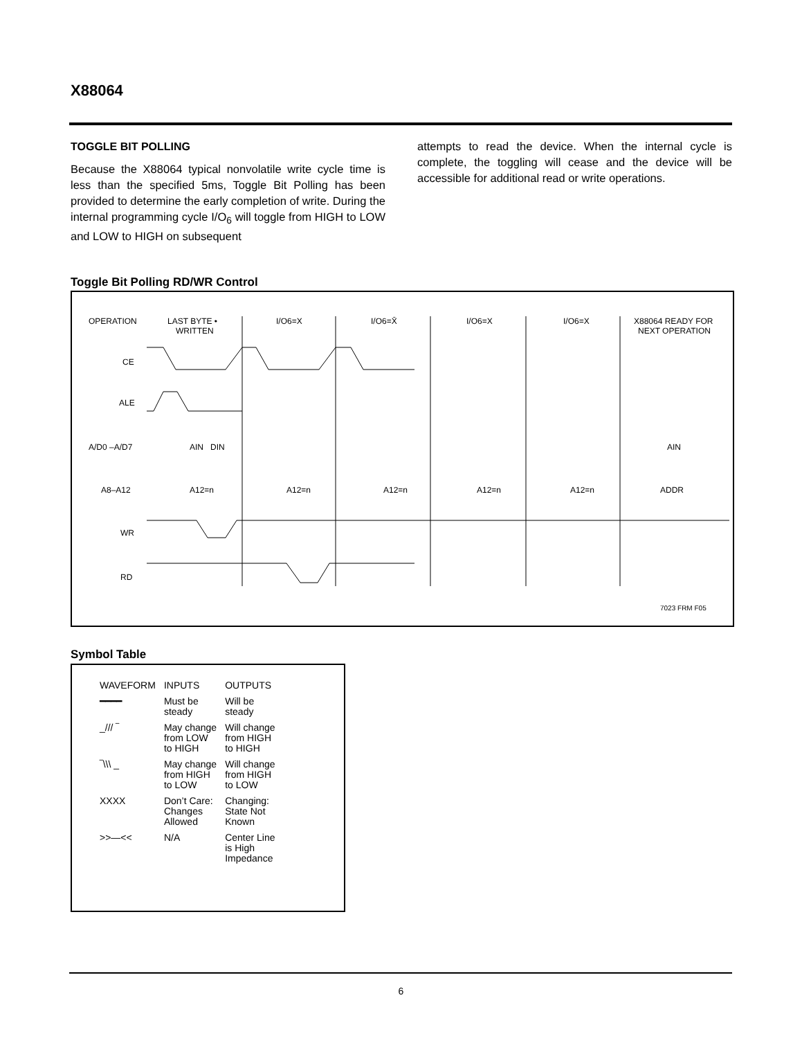X88064
TOGGLE BIT POLLING
Because the X88064 typical nonvolatile write cycle time is less than the specified 5ms, Toggle Bit Polling has been provided to determine the early completion of write. During the internal programming cycle I/O<sub>6</sub> will toggle from HIGH to LOW and LOW to HIGH on subsequent
attempts to read the device. When the internal cycle is complete, the toggling will cease and the device will be accessible for additional read or write operations.
Toggle Bit Polling RD/WR Control
OPERATION
LAST BYTE •
WRITTEN
I/O6=X
I/O6=X̄
I/O6=X
I/O6=X
X88064 READY FOR
NEXT OPERATION
CE
ALE
A/D0 –A/D7
A8–A12
WR
RD
AIN
DIN
A12=n
A12=n
A12=n
A12=n
A12=n
ADDR
AIN
7023 FRM F05
Symbol Table
| WAVEFORM | INPUTS | OUTPUTS |
| --- | --- | --- |
| ━━━━ | Must be steady | Will be steady |
| _/// ‾ | May change from LOW to HIGH | Will change from HIGH to HIGH |
| ‾\\\ _ | May change from HIGH to LOW | Will change from HIGH to LOW |
| XXXX | Don’t Care: Changes Allowed | Changing: State Not Known |
| >>—<< | N/A | Center Line is High Impedance |
6